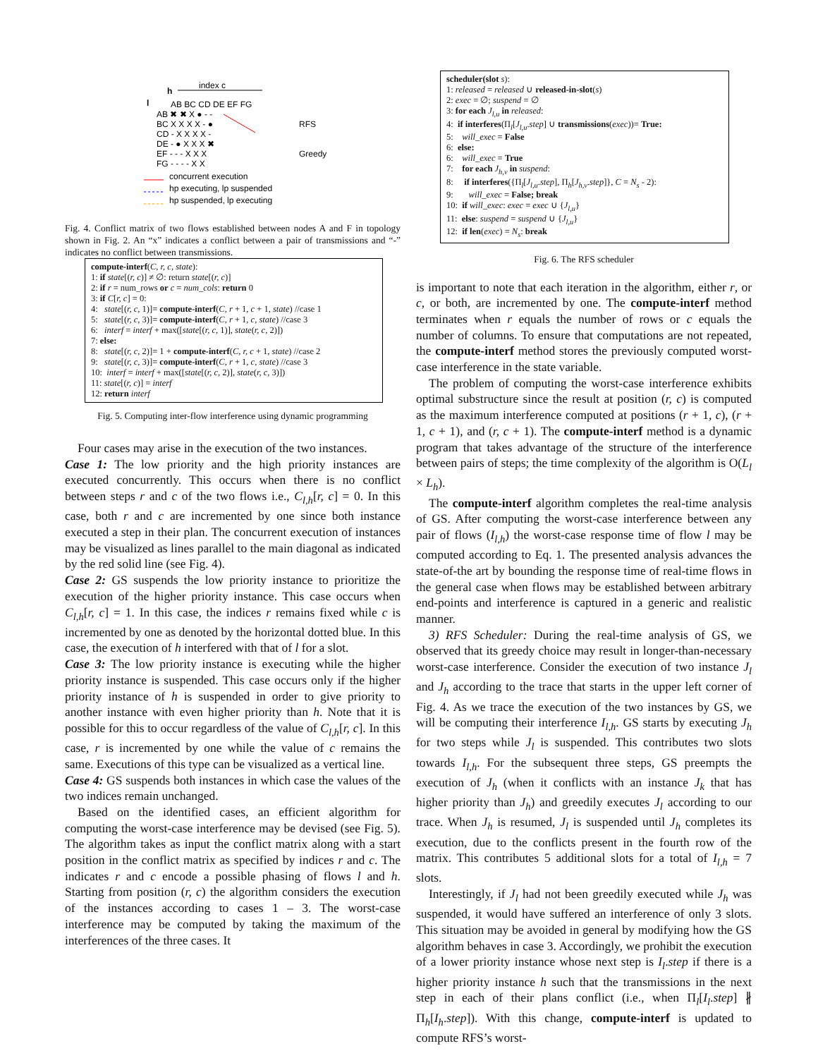index c
h
l
AB BC CD DE EF FG
AB ✖ ✖ X ● - -
BC X X X X - ●
CD - X X X X -
DE - ● X X X ✖
EF - - - X X X
FG - - - - X X
RFS
Greedy
concurrent execution
hp executing, lp suspended
hp suspended, lp executing
Fig. 4. Conflict matrix of two flows established between nodes A and F in topology shown in Fig. 2. An “x” indicates a conflict between a pair of transmissions and “-” indicates no conflict between transmissions.
compute-interf(C, r, c, state):
1: if state[(r, c)] ≠ ∅: return state[(r, c)]
2: if r = num_rows or c = num_cols: return 0
3: if C[r, c] = 0:
4: state[(r, c, 1)]= compute-interf(C, r + 1, c + 1, state) //case 1
5: state[(r, c, 3)]= compute-interf(C, r + 1, c, state) //case 3
6: interf = interf + max([state[(r, c, 1)], state(r, c, 2)])
7: else:
8: state[(r, c, 2)]= 1 + compute-interf(C, r, c + 1, state) //case 2
9: state[(r, c, 3)]= compute-interf(C, r + 1, c, state) //case 3
10: interf = interf + max([state[(r, c, 2)], state(r, c, 3)])
11: state[(r, c)] = interf
12: return interf
Fig. 5. Computing inter-flow interference using dynamic programming
Four cases may arise in the execution of the two instances.
Case 1: The low priority and the high priority instances are executed concurrently. This occurs when there is no conflict between steps r and c of the two flows i.e., C<sub>l,h</sub>[r, c] = 0. In this case, both r and c are incremented by one since both instance executed a step in their plan. The concurrent execution of instances may be visualized as lines parallel to the main diagonal as indicated by the red solid line (see Fig. 4).
Case 2: GS suspends the low priority instance to prioritize the execution of the higher priority instance. This case occurs when C<sub>l,h</sub>[r, c] = 1. In this case, the indices r remains fixed while c is incremented by one as denoted by the horizontal dotted blue. In this case, the execution of h interfered with that of l for a slot.
Case 3: The low priority instance is executing while the higher priority instance is suspended. This case occurs only if the higher priority instance of h is suspended in order to give priority to another instance with even higher priority than h. Note that it is possible for this to occur regardless of the value of C<sub>l,h</sub>[r, c]. In this case, r is incremented by one while the value of c remains the same. Executions of this type can be visualized as a vertical line.
Case 4: GS suspends both instances in which case the values of the two indices remain unchanged.
Based on the identified cases, an efficient algorithm for computing the worst-case interference may be devised (see Fig. 5). The algorithm takes as input the conflict matrix along with a start position in the conflict matrix as specified by indices r and c. The indicates r and c encode a possible phasing of flows l and h. Starting from position (r, c) the algorithm considers the execution of the instances according to cases 1 – 3. The worst-case interference may be computed by taking the maximum of the interferences of the three cases. It
scheduler(slot s):
1: released = released ∪ released-in-slot(s)
2: exec = ∅; suspend = ∅
3: for each J<sub>l,u</sub> in released:
4: if interferes(Π<sub>l</sub>[J<sub>l,u</sub>.step] ∪ transmissions(exec))= True:
5: will_exec = False
6: else:
6: will_exec = True
7: for each J<sub>h,v</sub> in suspend:
8: if interferes({Π<sub>l</sub>[J<sub>l,u</sub>.step], Π<sub>h</sub>[J<sub>h,v</sub>.step]}, C = N<sub>s</sub> - 2):
9: will_exec = False; break
10: if will_exec: exec = exec ∪ {J<sub>l,u</sub>}
11: else: suspend = suspend ∪ {J<sub>l,u</sub>}
12: if len(exec) = N<sub>s</sub>: break
Fig. 6. The RFS scheduler
is important to note that each iteration in the algorithm, either r, or c, or both, are incremented by one. The compute-interf method terminates when r equals the number of rows or c equals the number of columns. To ensure that computations are not repeated, the compute-interf method stores the previously computed worst-case interference in the state variable.
The problem of computing the worst-case interference exhibits optimal substructure since the result at position (r, c) is computed as the maximum interference computed at positions (r + 1, c), (r + 1, c + 1), and (r, c + 1). The compute-interf method is a dynamic program that takes advantage of the structure of the interference between pairs of steps; the time complexity of the algorithm is O(L<sub>l</sub> × L<sub>h</sub>).
The compute-interf algorithm completes the real-time analysis of GS. After computing the worst-case interference between any pair of flows (I<sub>l,h</sub>) the worst-case response time of flow l may be computed according to Eq. 1. The presented analysis advances the state-of-the art by bounding the response time of real-time flows in the general case when flows may be established between arbitrary end-points and interference is captured in a generic and realistic manner.
3) RFS Scheduler: During the real-time analysis of GS, we observed that its greedy choice may result in longer-than-necessary worst-case interference. Consider the execution of two instance J<sub>l</sub> and J<sub>h</sub> according to the trace that starts in the upper left corner of Fig. 4. As we trace the execution of the two instances by GS, we will be computing their interference I<sub>l,h</sub>. GS starts by executing J<sub>h</sub> for two steps while J<sub>l</sub> is suspended. This contributes two slots towards I<sub>l,h</sub>. For the subsequent three steps, GS preempts the execution of J<sub>h</sub> (when it conflicts with an instance J<sub>k</sub> that has higher priority than J<sub>h</sub>) and greedily executes J<sub>l</sub> according to our trace. When J<sub>h</sub> is resumed, J<sub>l</sub> is suspended until J<sub>h</sub> completes its execution, due to the conflicts present in the fourth row of the matrix. This contributes 5 additional slots for a total of I<sub>l,h</sub> = 7 slots.
Interestingly, if J<sub>l</sub> had not been greedily executed while J<sub>h</sub> was suspended, it would have suffered an interference of only 3 slots. This situation may be avoided in general by modifying how the GS algorithm behaves in case 3. Accordingly, we prohibit the execution of a lower priority instance whose next step is I<sub>l</sub>.step if there is a higher priority instance h such that the transmissions in the next step in each of their plans conflict (i.e., when Π<sub>l</sub>[I<sub>l</sub>.step] ∦ Π<sub>h</sub>[I<sub>h</sub>.step]). With this change, compute-interf is updated to compute RFS’s worst-